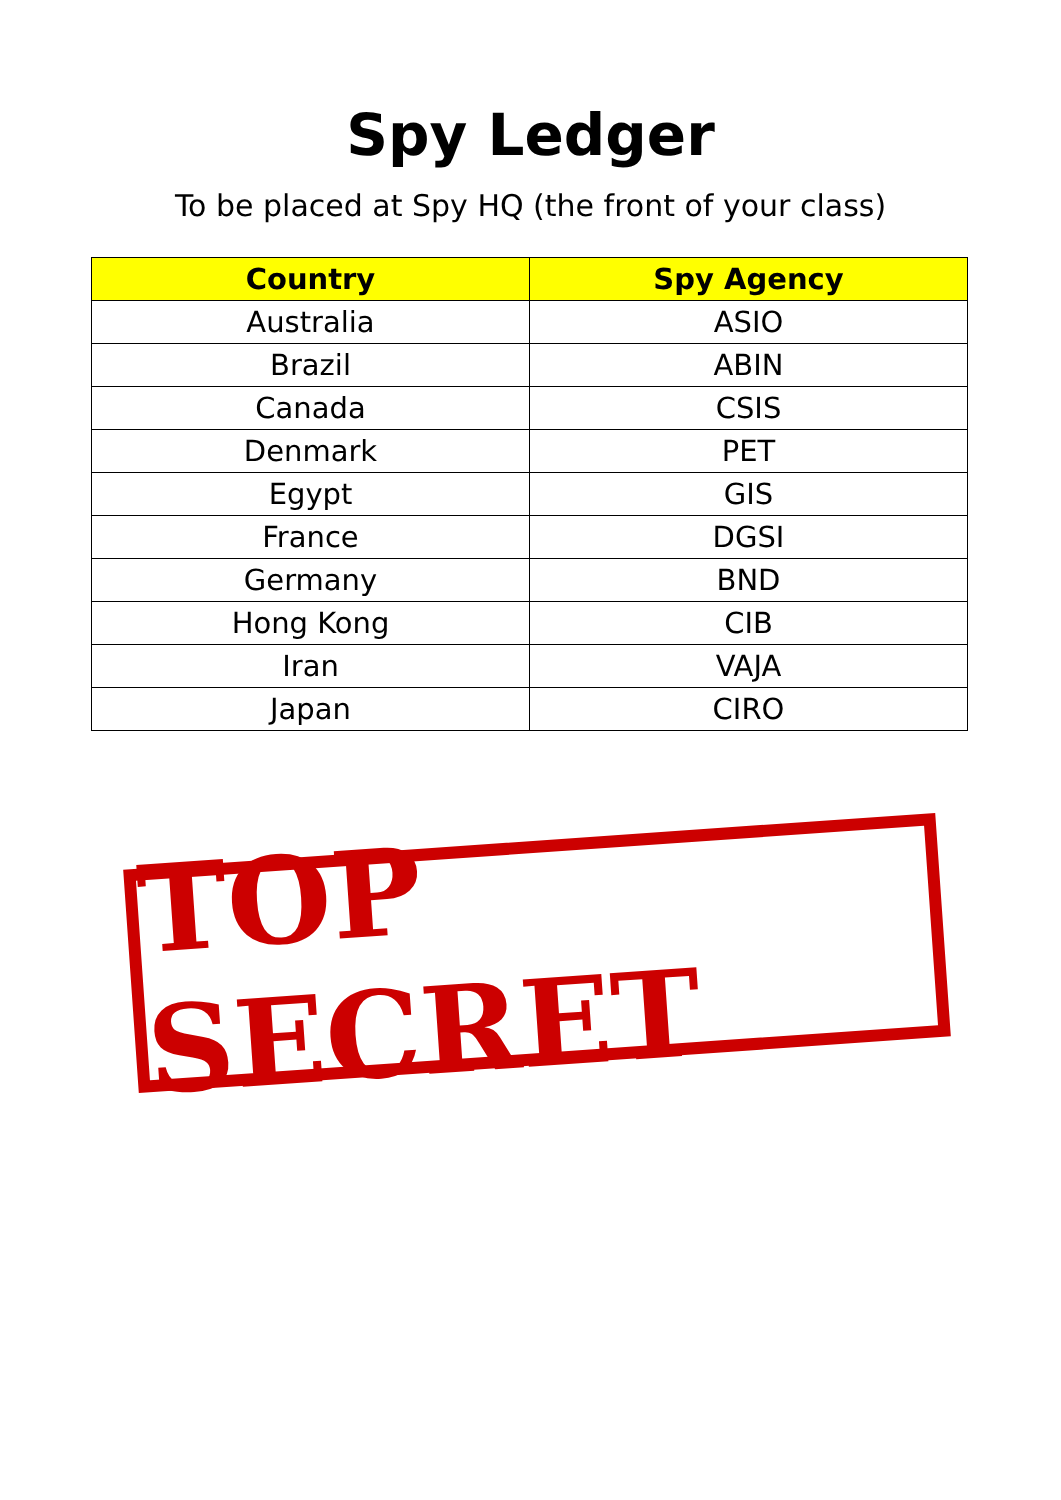Spy Ledger
To be placed at Spy HQ (the front of your class)
| Country | Spy Agency |
| --- | --- |
| Australia | ASIO |
| Brazil | ABIN |
| Canada | CSIS |
| Denmark | PET |
| Egypt | GIS |
| France | DGSI |
| Germany | BND |
| Hong Kong | CIB |
| Iran | VAJA |
| Japan | CIRO |
TOP SECRET